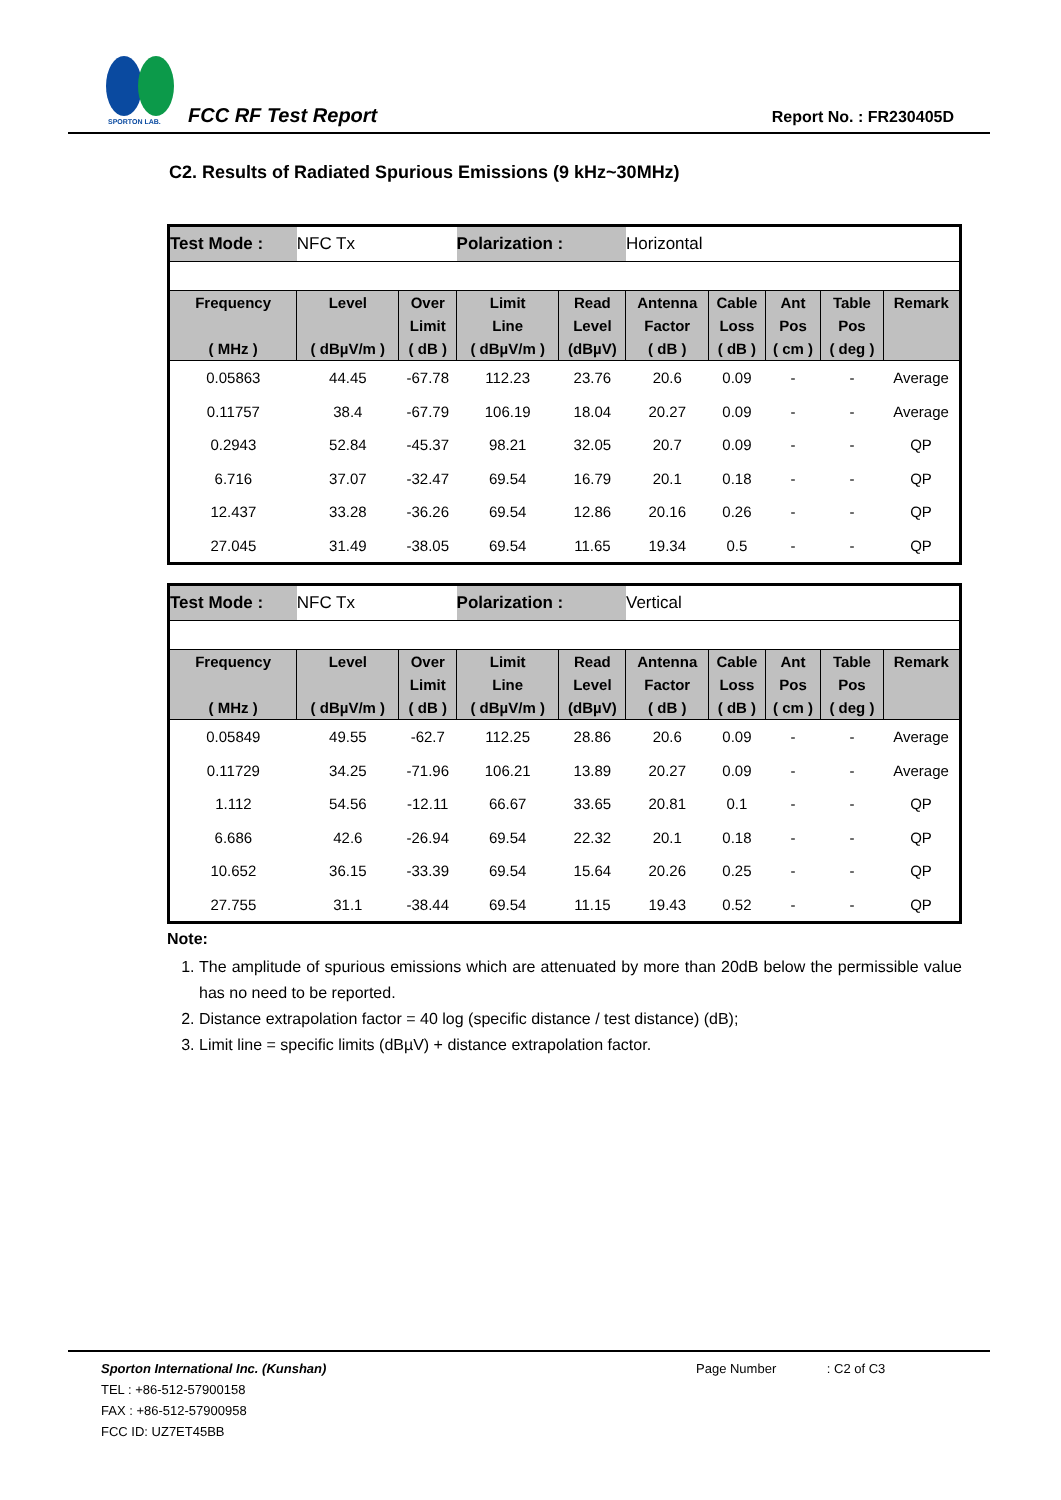SPORTON LAB.
FCC RF Test Report Report No. : FR230405D
C2. Results of Radiated Spurious Emissions (9 kHz~30MHz)
| Test Mode : | NFC Tx | | Polarization : | | Horizontal | | | | |
| Frequency ( MHz ) | Level ( dBµV/m ) | Over Limit ( dB ) | Limit Line ( dBµV/m ) | Read Level (dBµV) | Antenna Factor ( dB ) | Cable Loss ( dB ) | Ant Pos ( cm ) | Table Pos ( deg ) | Remark |
| 0.05863 | 44.45 | -67.78 | 112.23 | 23.76 | 20.6 | 0.09 | - | - | Average |
| 0.11757 | 38.4 | -67.79 | 106.19 | 18.04 | 20.27 | 0.09 | - | - | Average |
| 0.2943 | 52.84 | -45.37 | 98.21 | 32.05 | 20.7 | 0.09 | - | - | QP |
| 6.716 | 37.07 | -32.47 | 69.54 | 16.79 | 20.1 | 0.18 | - | - | QP |
| 12.437 | 33.28 | -36.26 | 69.54 | 12.86 | 20.16 | 0.26 | - | - | QP |
| 27.045 | 31.49 | -38.05 | 69.54 | 11.65 | 19.34 | 0.5 | - | - | QP |
| Test Mode : | NFC Tx | | Polarization : | | Vertical | | | | |
| Frequency ( MHz ) | Level ( dBµV/m ) | Over Limit ( dB ) | Limit Line ( dBµV/m ) | Read Level (dBµV) | Antenna Factor ( dB ) | Cable Loss ( dB ) | Ant Pos ( cm ) | Table Pos ( deg ) | Remark |
| 0.05849 | 49.55 | -62.7 | 112.25 | 28.86 | 20.6 | 0.09 | - | - | Average |
| 0.11729 | 34.25 | -71.96 | 106.21 | 13.89 | 20.27 | 0.09 | - | - | Average |
| 1.112 | 54.56 | -12.11 | 66.67 | 33.65 | 20.81 | 0.1 | - | - | QP |
| 6.686 | 42.6 | -26.94 | 69.54 | 22.32 | 20.1 | 0.18 | - | - | QP |
| 10.652 | 36.15 | -33.39 | 69.54 | 15.64 | 20.26 | 0.25 | - | - | QP |
| 27.755 | 31.1 | -38.44 | 69.54 | 11.15 | 19.43 | 0.52 | - | - | QP |
Note:
1. The amplitude of spurious emissions which are attenuated by more than 20dB below the permissible value has no need to be reported.
2. Distance extrapolation factor = 40 log (specific distance / test distance) (dB);
3. Limit line = specific limits (dBµV) + distance extrapolation factor.
Sporton International Inc. (Kunshan)
TEL : +86-512-57900158
FAX : +86-512-57900958
FCC ID: UZ7ET45BB
Page Number : C2 of C3